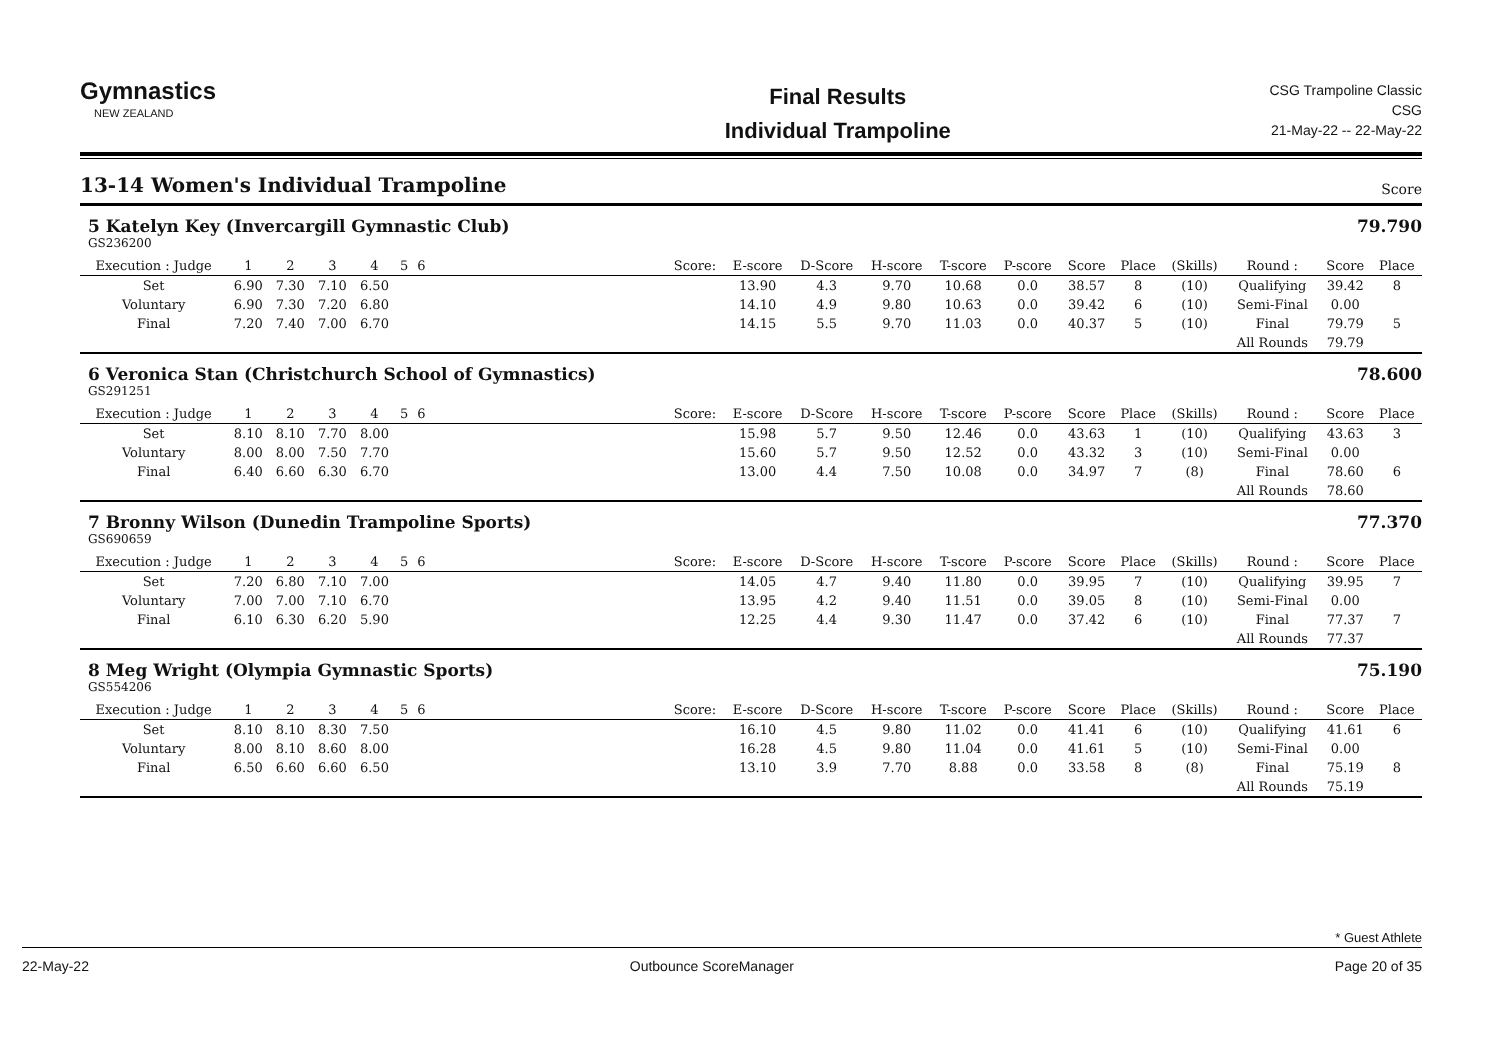Gymnastics
NEW ZEALAND
Final Results
Individual Trampoline
CSG Trampoline Classic
CSG
21-May-22 -- 22-May-22
13-14 Women's Individual Trampoline Score
5 Katelyn Key (Invercargill Gymnastic Club) 79.790
GS236200
| Execution : Judge | 1 | 2 | 3 | 4 | 5 | 6 | | Score: | E-score | D-Score | H-score | T-score | P-score | Score | Place | (Skills) | Round : | Score | Place |
| --- | --- | --- | --- | --- | --- | --- | --- | --- | --- | --- | --- | --- | --- | --- | --- | --- | --- | --- | --- |
| Set | 6.90 | 7.30 | 7.10 | 6.50 | | | | | 13.90 | 4.3 | 9.70 | 10.68 | 0.0 | 38.57 | 8 | (10) | Qualifying | 39.42 | 8 |
| Voluntary | 6.90 | 7.30 | 7.20 | 6.80 | | | | | 14.10 | 4.9 | 9.80 | 10.63 | 0.0 | 39.42 | 6 | (10) | Semi-Final | 0.00 | |
| Final | 7.20 | 7.40 | 7.00 | 6.70 | | | | | 14.15 | 5.5 | 9.70 | 11.03 | 0.0 | 40.37 | 5 | (10) | Final | 79.79 | 5 |
| | | | | | | | | | | | | | | | | | All Rounds | 79.79 | |
6 Veronica Stan (Christchurch School of Gymnastics) 78.600
GS291251
| Execution : Judge | 1 | 2 | 3 | 4 | 5 | 6 | | Score: | E-score | D-Score | H-score | T-score | P-score | Score | Place | (Skills) | Round : | Score | Place |
| --- | --- | --- | --- | --- | --- | --- | --- | --- | --- | --- | --- | --- | --- | --- | --- | --- | --- | --- | --- |
| Set | 8.10 | 8.10 | 7.70 | 8.00 | | | | | 15.98 | 5.7 | 9.50 | 12.46 | 0.0 | 43.63 | 1 | (10) | Qualifying | 43.63 | 3 |
| Voluntary | 8.00 | 8.00 | 7.50 | 7.70 | | | | | 15.60 | 5.7 | 9.50 | 12.52 | 0.0 | 43.32 | 3 | (10) | Semi-Final | 0.00 | |
| Final | 6.40 | 6.60 | 6.30 | 6.70 | | | | | 13.00 | 4.4 | 7.50 | 10.08 | 0.0 | 34.97 | 7 | (8) | Final | 78.60 | 6 |
| | | | | | | | | | | | | | | | | | All Rounds | 78.60 | |
7 Bronny Wilson (Dunedin Trampoline Sports) 77.370
GS690659
| Execution : Judge | 1 | 2 | 3 | 4 | 5 | 6 | | Score: | E-score | D-Score | H-score | T-score | P-score | Score | Place | (Skills) | Round : | Score | Place |
| --- | --- | --- | --- | --- | --- | --- | --- | --- | --- | --- | --- | --- | --- | --- | --- | --- | --- | --- | --- |
| Set | 7.20 | 6.80 | 7.10 | 7.00 | | | | | 14.05 | 4.7 | 9.40 | 11.80 | 0.0 | 39.95 | 7 | (10) | Qualifying | 39.95 | 7 |
| Voluntary | 7.00 | 7.00 | 7.10 | 6.70 | | | | | 13.95 | 4.2 | 9.40 | 11.51 | 0.0 | 39.05 | 8 | (10) | Semi-Final | 0.00 | |
| Final | 6.10 | 6.30 | 6.20 | 5.90 | | | | | 12.25 | 4.4 | 9.30 | 11.47 | 0.0 | 37.42 | 6 | (10) | Final | 77.37 | 7 |
| | | | | | | | | | | | | | | | | | All Rounds | 77.37 | |
8 Meg Wright (Olympia Gymnastic Sports) 75.190
GS554206
| Execution : Judge | 1 | 2 | 3 | 4 | 5 | 6 | | Score: | E-score | D-Score | H-score | T-score | P-score | Score | Place | (Skills) | Round : | Score | Place |
| --- | --- | --- | --- | --- | --- | --- | --- | --- | --- | --- | --- | --- | --- | --- | --- | --- | --- | --- | --- |
| Set | 8.10 | 8.10 | 8.30 | 7.50 | | | | | 16.10 | 4.5 | 9.80 | 11.02 | 0.0 | 41.41 | 6 | (10) | Qualifying | 41.61 | 6 |
| Voluntary | 8.00 | 8.10 | 8.60 | 8.00 | | | | | 16.28 | 4.5 | 9.80 | 11.04 | 0.0 | 41.61 | 5 | (10) | Semi-Final | 0.00 | |
| Final | 6.50 | 6.60 | 6.60 | 6.50 | | | | | 13.10 | 3.9 | 7.70 | 8.88 | 0.0 | 33.58 | 8 | (8) | Final | 75.19 | 8 |
| | | | | | | | | | | | | | | | | | All Rounds | 75.19 | |
* Guest Athlete
22-May-22 Outbounce ScoreManager Page 20 of 35